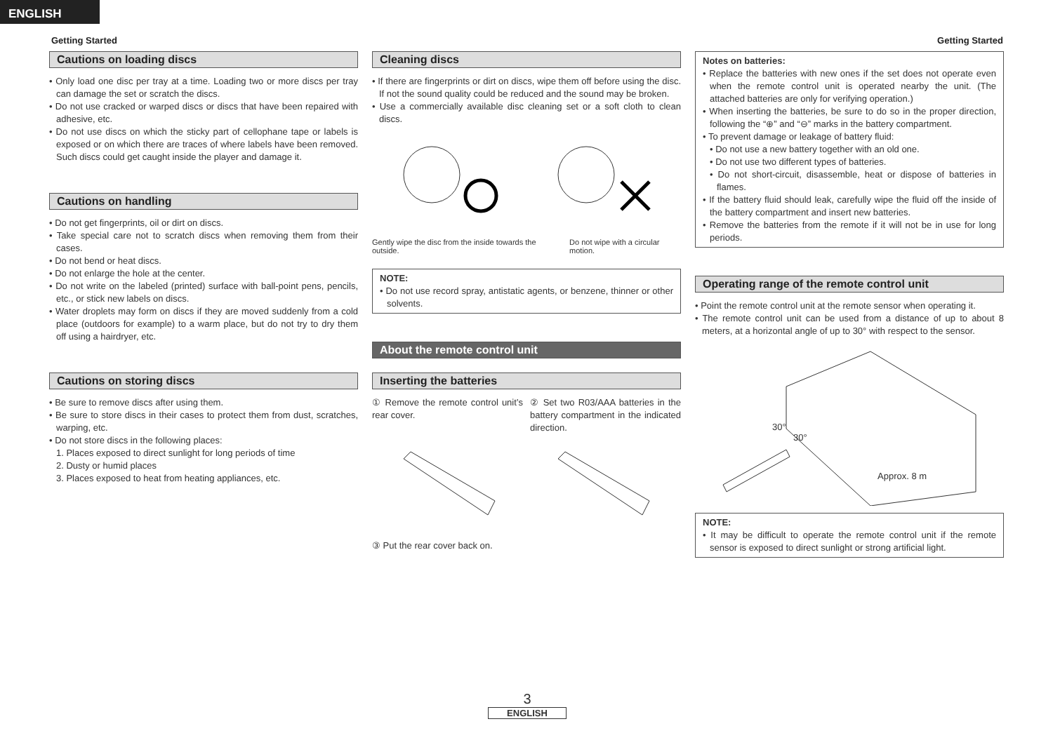ENGLISH
Getting Started Getting Started
Cautions on loading discs
• Only load one disc per tray at a time. Loading two or more discs per tray can damage the set or scratch the discs.
• Do not use cracked or warped discs or discs that have been repaired with adhesive, etc.
• Do not use discs on which the sticky part of cellophane tape or labels is exposed or on which there are traces of where labels have been removed. Such discs could get caught inside the player and damage it.
Cautions on handling
• Do not get fingerprints, oil or dirt on discs.
• Take special care not to scratch discs when removing them from their cases.
• Do not bend or heat discs.
• Do not enlarge the hole at the center.
• Do not write on the labeled (printed) surface with ball-point pens, pencils, etc., or stick new labels on discs.
• Water droplets may form on discs if they are moved suddenly from a cold place (outdoors for example) to a warm place, but do not try to dry them off using a hairdryer, etc.
Cautions on storing discs
• Be sure to remove discs after using them.
• Be sure to store discs in their cases to protect them from dust, scratches, warping, etc.
• Do not store discs in the following places:
1. Places exposed to direct sunlight for long periods of time
2. Dusty or humid places
3. Places exposed to heat from heating appliances, etc.
Cleaning discs
• If there are fingerprints or dirt on discs, wipe them off before using the disc. If not the sound quality could be reduced and the sound may be broken.
• Use a commercially available disc cleaning set or a soft cloth to clean discs.
Gently wipe the disc from the inside towards the outside. Do not wipe with a circular motion.
NOTE:
• Do not use record spray, antistatic agents, or benzene, thinner or other solvents.
About the remote control unit
Inserting the batteries
① Remove the remote control unit’s rear cover.
② Set two R03/AAA batteries in the battery compartment in the indicated direction.
③ Put the rear cover back on.
Notes on batteries:
• Replace the batteries with new ones if the set does not operate even when the remote control unit is operated nearby the unit. (The attached batteries are only for verifying operation.)
• When inserting the batteries, be sure to do so in the proper direction, following the “⊕” and “⊖” marks in the battery compartment.
• To prevent damage or leakage of battery fluid:
• Do not use a new battery together with an old one.
• Do not use two different types of batteries.
• Do not short-circuit, disassemble, heat or dispose of batteries in flames.
• If the battery fluid should leak, carefully wipe the fluid off the inside of the battery compartment and insert new batteries.
• Remove the batteries from the remote if it will not be in use for long periods.
Operating range of the remote control unit
• Point the remote control unit at the remote sensor when operating it.
• The remote control unit can be used from a distance of up to about 8 meters, at a horizontal angle of up to 30° with respect to the sensor.
30°
30°
Approx. 8 m
NOTE:
• It may be difficult to operate the remote control unit if the remote sensor is exposed to direct sunlight or strong artificial light.
3
ENGLISH